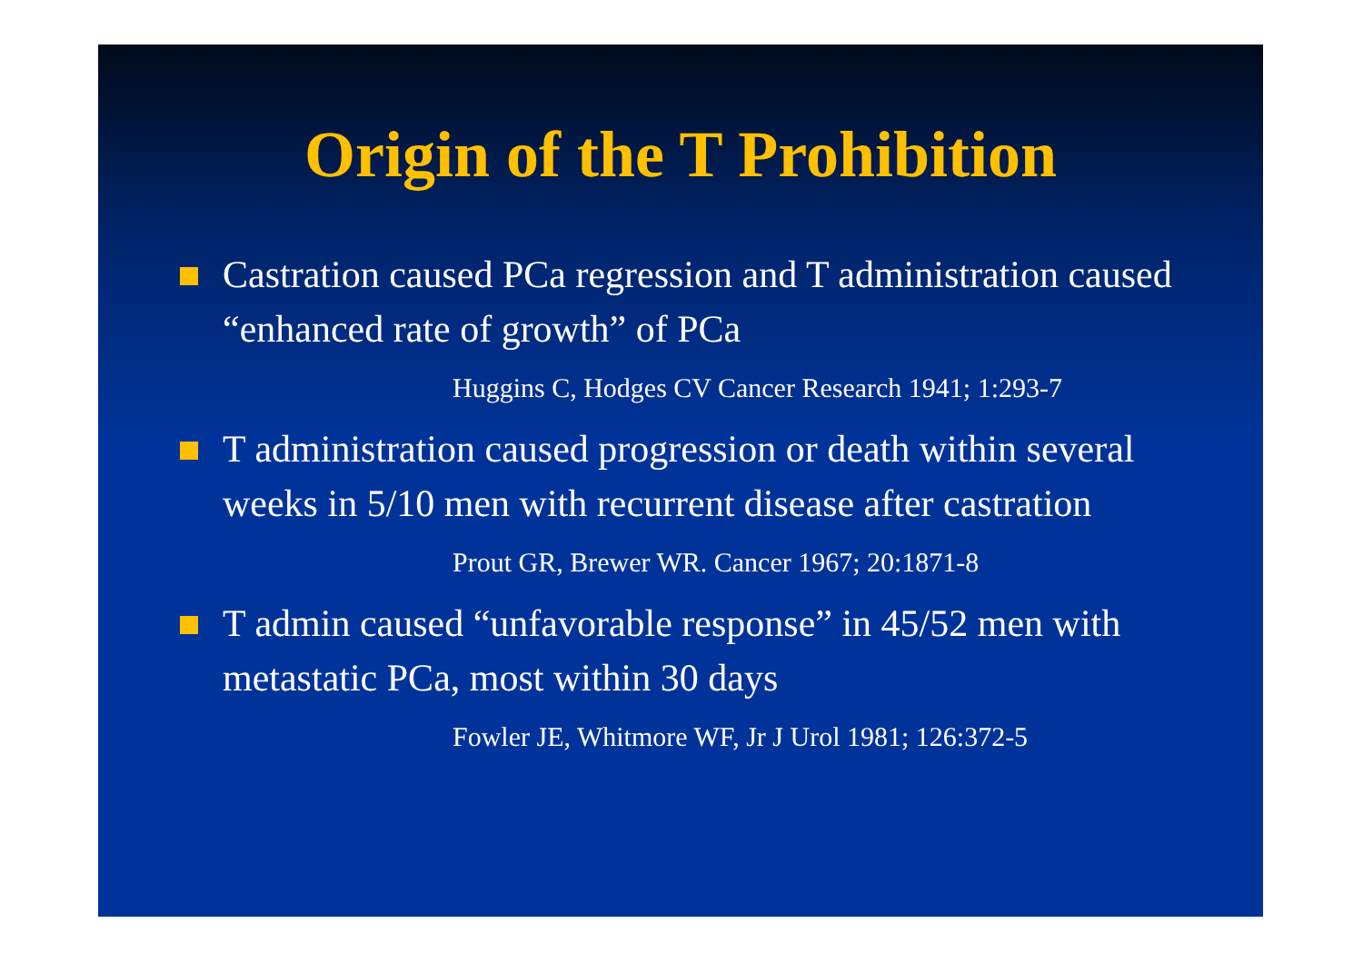Origin of the T Prohibition
Castration caused PCa regression and T administration caused “enhanced rate of growth” of PCa
Huggins C, Hodges CV Cancer Research 1941; 1:293-7
T administration caused progression or death within several weeks in 5/10 men with recurrent disease after castration
Prout GR, Brewer WR. Cancer 1967; 20:1871-8
T admin caused “unfavorable response” in 45/52 men with metastatic PCa, most within 30 days
Fowler JE, Whitmore WF, Jr J Urol 1981; 126:372-5